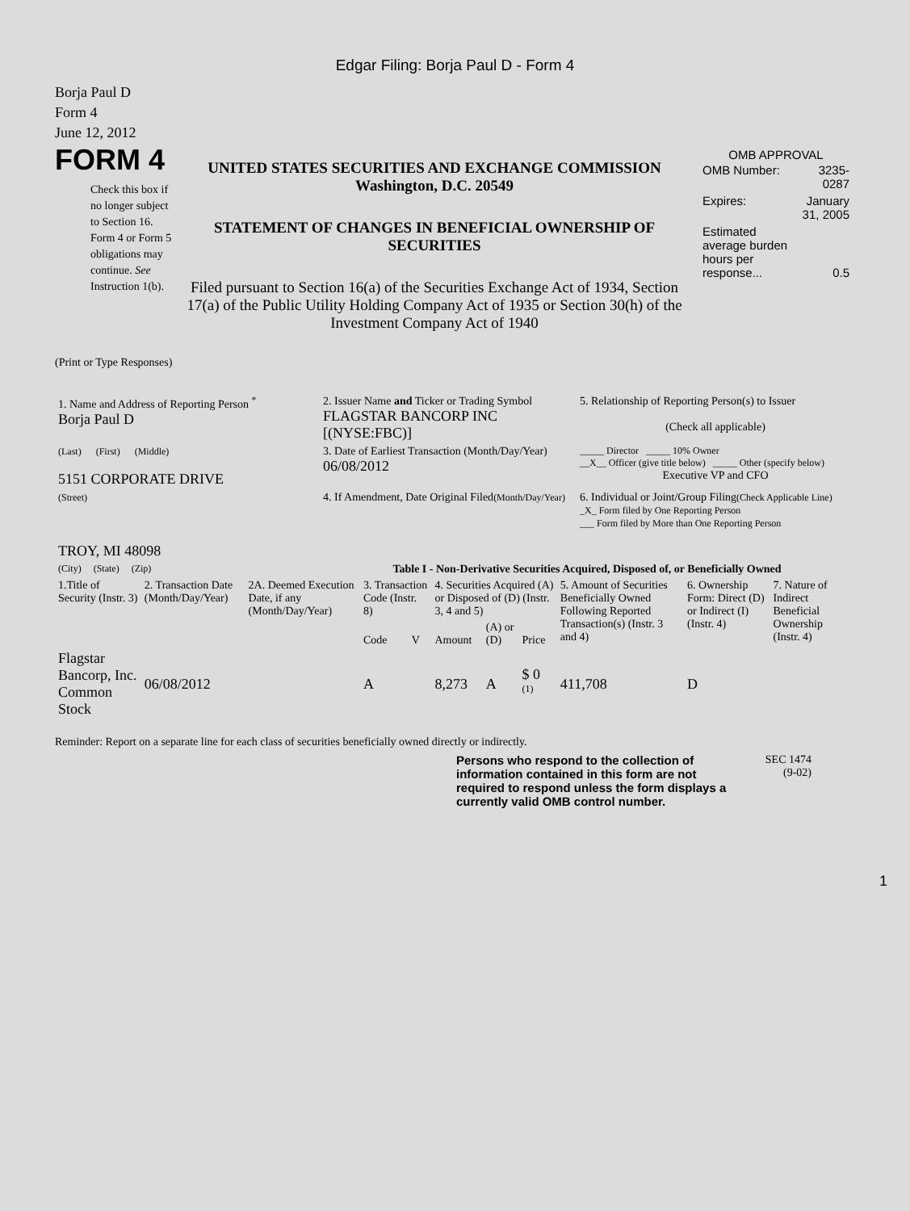Edgar Filing: Borja Paul D - Form 4
Borja Paul D
Form 4
June 12, 2012
FORM 4
Check this box if no longer subject to Section 16. Form 4 or Form 5 obligations may continue. See Instruction 1(b).
UNITED STATES SECURITIES AND EXCHANGE COMMISSION
Washington, D.C. 20549
STATEMENT OF CHANGES IN BENEFICIAL OWNERSHIP OF SECURITIES
Filed pursuant to Section 16(a) of the Securities Exchange Act of 1934, Section 17(a) of the Public Utility Holding Company Act of 1935 or Section 30(h) of the Investment Company Act of 1940
OMB APPROVAL
| OMB Number: | 3235-0287 |
| Expires: | January 31, 2005 |
| Estimated average burden hours per response... | 0.5 |
(Print or Type Responses)
| 1. Name and Address of Reporting Person <sup>*</sup> Borja Paul D | 2. Issuer Name and Ticker or Trading Symbol FLAGSTAR BANCORP INC [(NYSE:FBC)] | 5. Relationship of Reporting Person(s) to Issuer (Check all applicable) |
| (Last) (First) (Middle) 5151 CORPORATE DRIVE | 3. Date of Earliest Transaction (Month/Day/Year) 06/08/2012 | _____ Director _____ 10% Owner __X__ Officer (give title below) _____ Other (specify below) Executive VP and CFO |
| (Street) TROY, MI 48098 | 4. If Amendment, Date Original Filed (Month/Day/Year) | 6. Individual or Joint/Group Filing (Check Applicable Line) _X_ Form filed by One Reporting Person ___ Form filed by More than One Reporting Person |
| (City) (State) (Zip) | Table I - Non-Derivative Securities Acquired, Disposed of, or Beneficially Owned | |
| 1.Title of Security (Instr. 3) | 2. Transaction Date (Month/Day/Year) | 2A. Deemed Execution Date, if any (Month/Day/Year) | 3. Transaction Code (Instr. 8) | | 4. Securities Acquired (A) or Disposed of (D) (Instr. 3, 4 and 5) | | | 5. Amount of Securities Beneficially Owned Following Reported Transaction(s) (Instr. 3 and 4) | 6. Ownership Form: Direct (D) or Indirect (I) (Instr. 4) | 7. Nature of Indirect Beneficial Ownership (Instr. 4) |
| | | | Code | V | Amount | (A) or (D) | Price | | | |
| Flagstar Bancorp, Inc. Common Stock | 06/08/2012 | | A | | 8,273 | A | $ 0 <sup>(1)</sup> | 411,708 | D | |
Reminder: Report on a separate line for each class of securities beneficially owned directly or indirectly.
Persons who respond to the collection of information contained in this form are not required to respond unless the form displays a currently valid OMB control number.
SEC 1474
(9-02)
1